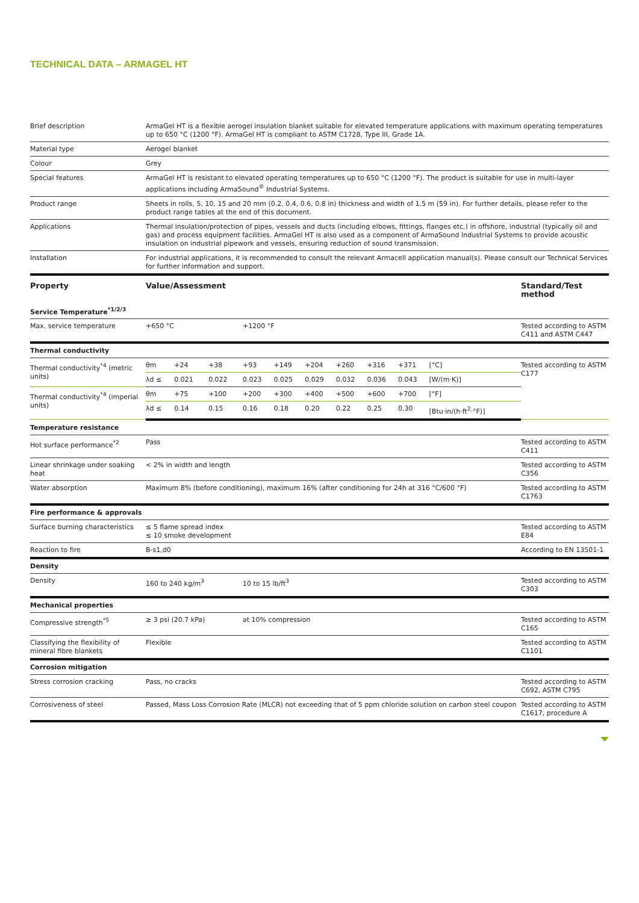TECHNICAL DATA – ARMAGEL HT
| Brief description | ArmaGel HT is a flexible aerogel insulation blanket suitable for elevated temperature applications with maximum operating temperatures up to 650 °C (1200 °F). ArmaGel HT is compliant to ASTM C1728, Type III, Grade 1A. |
| Material type | Aerogel blanket |
| Colour | Grey |
| Special features | ArmaGel HT is resistant to elevated operating temperatures up to 650 °C (1200 °F). The product is suitable for use in multi-layer applications including ArmaSound<sup>®</sup> Industrial Systems. |
| Product range | Sheets in rolls, 5, 10, 15 and 20 mm (0.2, 0.4, 0.6, 0.8 in) thickness and width of 1.5 m (59 in). For further details, please refer to the product range tables at the end of this document. |
| Applications | Thermal insulation/protection of pipes, vessels and ducts (including elbows, fittings, flanges etc.) in offshore, industrial (typically oil and gas) and process equipment facilities. ArmaGel HT is also used as a component of ArmaSound Industrial Systems to provide acoustic insulation on industrial pipework and vessels, ensuring reduction of sound transmission. |
| Installation | For industrial applications, it is recommended to consult the relevant Armacell application manual(s). Please consult our Technical Services for further information and support. |
| Property | Value/Assessment | | | | | | | | | | Standard/Test method |
| --- | --- | --- | --- | --- | --- | --- | --- | --- | --- | --- | --- |
| Service Temperature<sup>*1/2/3</sup> | | | | | | | | | | | |
| Max. service temperature | +650 °C | | | +1200 °F | | | | | | | Tested according to ASTM C411 and ASTM C447 |
| Thermal conductivity | | | | | | | | | | | |
| Thermal conductivity<sup>*4</sup> (metric units) | θm | +24 | +38 | +93 | +149 | +204 | +260 | +316 | +371 | [°C] | Tested according to ASTM C177 |
| | λd ≤ | 0.021 | 0.022 | 0.023 | 0.025 | 0.029 | 0.032 | 0.036 | 0.043 | [W/(m·K)] | |
| Thermal conductivity<sup>*4</sup> (imperial units) | θm | +75 | +100 | +200 | +300 | +400 | +500 | +600 | +700 | [°F] | |
| | λd ≤ | 0.14 | 0.15 | 0.16 | 0.18 | 0.20 | 0.22 | 0.25 | 0.30 | [Btu·in/(h·ft<sup>2</sup>·°F)] | |
| Temperature resistance | | | | | | | | | | | |
| Hot surface performance<sup>*2</sup> | Pass | | | | | | | | | | Tested according to ASTM C411 |
| Linear shrinkage under soaking heat | < 2% in width and length | | | | | | | | | | Tested according to ASTM C356 |
| Water absorption | Maximum 8% (before conditioning), maximum 16% (after conditioning for 24h at 316 °C/600 °F) | | | | | | | | | | Tested according to ASTM C1763 |
| Fire performance & approvals | | | | | | | | | | | |
| Surface burning characteristics | ≤ 5 flame spread index ≤ 10 smoke development | | | | | | | | | | Tested according to ASTM E84 |
| Reaction to fire | B-s1,d0 | | | | | | | | | | According to EN 13501-1 |
| Density | | | | | | | | | | | |
| Density | 160 to 240 kg/m<sup>3</sup> | | | 10 to 15 lb/ft<sup>3</sup> | | | | | | | Tested according to ASTM C303 |
| Mechanical properties | | | | | | | | | | | |
| Compressive strength<sup>*5</sup> | ≥ 3 psi (20.7 kPa) | | | at 10% compression | | | | | | | Tested according to ASTM C165 |
| Classifying the flexibility of mineral fibre blankets | Flexible | | | | | | | | | | Tested according to ASTM C1101 |
| Corrosion mitigation | | | | | | | | | | | |
| Stress corrosion cracking | Pass, no cracks | | | | | | | | | | Tested according to ASTM C692, ASTM C795 |
| Corrosiveness of steel | Passed, Mass Loss Corrosion Rate (MLCR) not exceeding that of 5 ppm chloride solution on carbon steel coupon | | | | | | | | | | Tested according to ASTM C1617, procedure A |